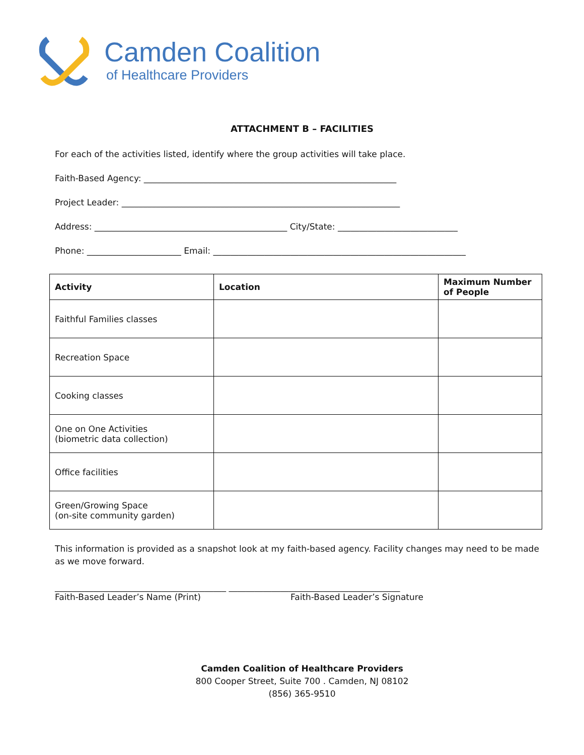Camden Coalition
of Healthcare Providers
ATTACHMENT B – FACILITIES
For each of the activities listed, identify where the group activities will take place.
Faith-Based Agency: ___________________________________________________________
Project Leader: _________________________________________________________________
Address: _____________________________________________ City/State: ____________________________
Phone: ______________________ Email: ___________________________________________________________
| Activity | Location | Maximum Number of People |
| --- | --- | --- |
| Faithful Families classes | | |
| Recreation Space | | |
| Cooking classes | | |
| One on One Activities (biometric data collection) | | |
| Office facilities | | |
| Green/Growing Space (on-site community garden) | | |
This information is provided as a snapshot look at my faith-based agency. Facility changes may need to be made as we move forward.
________________________________________ ________________________________________
Faith-Based Leader’s Name (Print) Faith-Based Leader’s Signature
Camden Coalition of Healthcare Providers
800 Cooper Street, Suite 700 . Camden, NJ 08102
(856) 365-9510